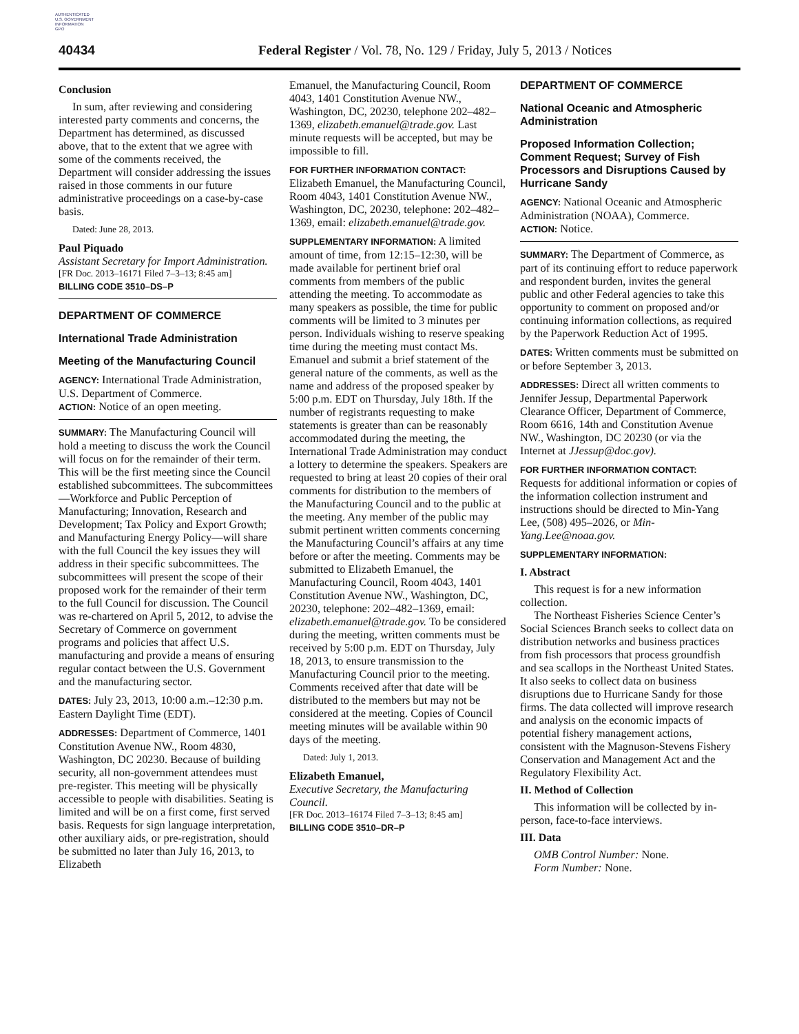AUTHENTICATED
U.S. GOVERNMENT
INFORMATION
GPO
40434 Federal Register / Vol. 78, No. 129 / Friday, July 5, 2013 / Notices
Conclusion
In sum, after reviewing and considering interested party comments and concerns, the Department has determined, as discussed above, that to the extent that we agree with some of the comments received, the Department will consider addressing the issues raised in those comments in our future administrative proceedings on a case-by-case basis.
Dated: June 28, 2013.
Paul Piquado
Assistant Secretary for Import Administration.
[FR Doc. 2013–16171 Filed 7–3–13; 8:45 am]
BILLING CODE 3510–DS–P
DEPARTMENT OF COMMERCE
International Trade Administration
Meeting of the Manufacturing Council
AGENCY: International Trade Administration, U.S. Department of Commerce.
ACTION: Notice of an open meeting.
SUMMARY: The Manufacturing Council will hold a meeting to discuss the work the Council will focus on for the remainder of their term. This will be the first meeting since the Council established subcommittees. The subcommittees—Workforce and Public Perception of Manufacturing; Innovation, Research and Development; Tax Policy and Export Growth; and Manufacturing Energy Policy—will share with the full Council the key issues they will address in their specific subcommittees. The subcommittees will present the scope of their proposed work for the remainder of their term to the full Council for discussion. The Council was re-chartered on April 5, 2012, to advise the Secretary of Commerce on government programs and policies that affect U.S. manufacturing and provide a means of ensuring regular contact between the U.S. Government and the manufacturing sector.
DATES: July 23, 2013, 10:00 a.m.–12:30 p.m. Eastern Daylight Time (EDT).
ADDRESSES: Department of Commerce, 1401 Constitution Avenue NW., Room 4830, Washington, DC 20230. Because of building security, all non-government attendees must pre-register. This meeting will be physically accessible to people with disabilities. Seating is limited and will be on a first come, first served basis. Requests for sign language interpretation, other auxiliary aids, or pre-registration, should be submitted no later than July 16, 2013, to Elizabeth
Emanuel, the Manufacturing Council, Room 4043, 1401 Constitution Avenue NW., Washington, DC, 20230, telephone 202–482–1369, elizabeth.emanuel@trade.gov. Last minute requests will be accepted, but may be impossible to fill.
FOR FURTHER INFORMATION CONTACT: Elizabeth Emanuel, the Manufacturing Council, Room 4043, 1401 Constitution Avenue NW., Washington, DC, 20230, telephone: 202–482–1369, email: elizabeth.emanuel@trade.gov.
SUPPLEMENTARY INFORMATION: A limited amount of time, from 12:15–12:30, will be made available for pertinent brief oral comments from members of the public attending the meeting. To accommodate as many speakers as possible, the time for public comments will be limited to 3 minutes per person. Individuals wishing to reserve speaking time during the meeting must contact Ms. Emanuel and submit a brief statement of the general nature of the comments, as well as the name and address of the proposed speaker by 5:00 p.m. EDT on Thursday, July 18th. If the number of registrants requesting to make statements is greater than can be reasonably accommodated during the meeting, the International Trade Administration may conduct a lottery to determine the speakers. Speakers are requested to bring at least 20 copies of their oral comments for distribution to the members of the Manufacturing Council and to the public at the meeting. Any member of the public may submit pertinent written comments concerning the Manufacturing Council’s affairs at any time before or after the meeting. Comments may be submitted to Elizabeth Emanuel, the Manufacturing Council, Room 4043, 1401 Constitution Avenue NW., Washington, DC, 20230, telephone: 202–482–1369, email: elizabeth.emanuel@trade.gov. To be considered during the meeting, written comments must be received by 5:00 p.m. EDT on Thursday, July 18, 2013, to ensure transmission to the Manufacturing Council prior to the meeting. Comments received after that date will be distributed to the members but may not be considered at the meeting. Copies of Council meeting minutes will be available within 90 days of the meeting.
Dated: July 1, 2013.
Elizabeth Emanuel,
Executive Secretary, the Manufacturing Council.
[FR Doc. 2013–16174 Filed 7–3–13; 8:45 am]
BILLING CODE 3510–DR–P
DEPARTMENT OF COMMERCE
National Oceanic and Atmospheric Administration
Proposed Information Collection; Comment Request; Survey of Fish Processors and Disruptions Caused by Hurricane Sandy
AGENCY: National Oceanic and Atmospheric Administration (NOAA), Commerce.
ACTION: Notice.
SUMMARY: The Department of Commerce, as part of its continuing effort to reduce paperwork and respondent burden, invites the general public and other Federal agencies to take this opportunity to comment on proposed and/or continuing information collections, as required by the Paperwork Reduction Act of 1995.
DATES: Written comments must be submitted on or before September 3, 2013.
ADDRESSES: Direct all written comments to Jennifer Jessup, Departmental Paperwork Clearance Officer, Department of Commerce, Room 6616, 14th and Constitution Avenue NW., Washington, DC 20230 (or via the Internet at JJessup@doc.gov).
FOR FURTHER INFORMATION CONTACT: Requests for additional information or copies of the information collection instrument and instructions should be directed to Min-Yang Lee, (508) 495–2026, or Min-Yang.Lee@noaa.gov.
SUPPLEMENTARY INFORMATION:
I. Abstract
This request is for a new information collection.
The Northeast Fisheries Science Center’s Social Sciences Branch seeks to collect data on distribution networks and business practices from fish processors that process groundfish and sea scallops in the Northeast United States. It also seeks to collect data on business disruptions due to Hurricane Sandy for those firms. The data collected will improve research and analysis on the economic impacts of potential fishery management actions, consistent with the Magnuson-Stevens Fishery Conservation and Management Act and the Regulatory Flexibility Act.
II. Method of Collection
This information will be collected by in-person, face-to-face interviews.
III. Data
OMB Control Number: None.
Form Number: None.